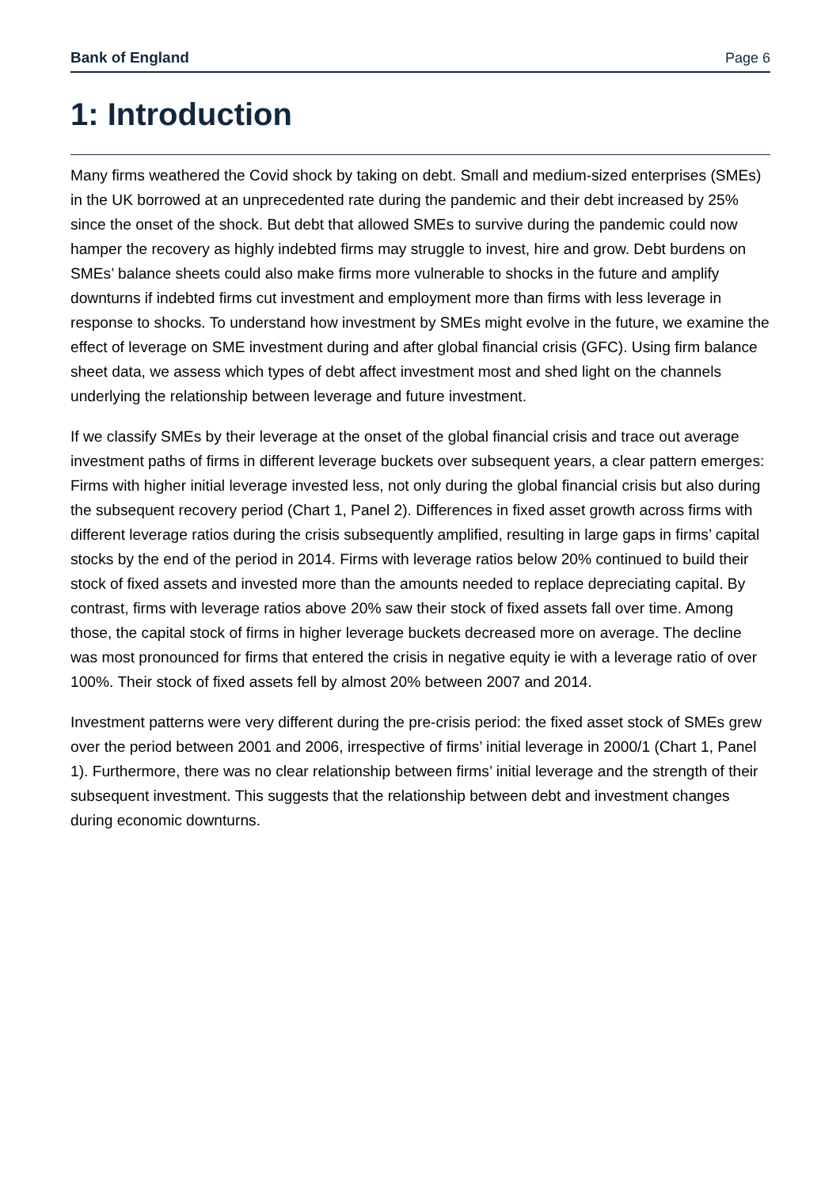Bank of England Page 6
1: Introduction
Many firms weathered the Covid shock by taking on debt. Small and medium-sized enterprises (SMEs) in the UK borrowed at an unprecedented rate during the pandemic and their debt increased by 25% since the onset of the shock. But debt that allowed SMEs to survive during the pandemic could now hamper the recovery as highly indebted firms may struggle to invest, hire and grow. Debt burdens on SMEs’ balance sheets could also make firms more vulnerable to shocks in the future and amplify downturns if indebted firms cut investment and employment more than firms with less leverage in response to shocks. To understand how investment by SMEs might evolve in the future, we examine the effect of leverage on SME investment during and after global financial crisis (GFC). Using firm balance sheet data, we assess which types of debt affect investment most and shed light on the channels underlying the relationship between leverage and future investment.
If we classify SMEs by their leverage at the onset of the global financial crisis and trace out average investment paths of firms in different leverage buckets over subsequent years, a clear pattern emerges: Firms with higher initial leverage invested less, not only during the global financial crisis but also during the subsequent recovery period (Chart 1, Panel 2). Differences in fixed asset growth across firms with different leverage ratios during the crisis subsequently amplified, resulting in large gaps in firms’ capital stocks by the end of the period in 2014. Firms with leverage ratios below 20% continued to build their stock of fixed assets and invested more than the amounts needed to replace depreciating capital. By contrast, firms with leverage ratios above 20% saw their stock of fixed assets fall over time. Among those, the capital stock of firms in higher leverage buckets decreased more on average. The decline was most pronounced for firms that entered the crisis in negative equity ie with a leverage ratio of over 100%. Their stock of fixed assets fell by almost 20% between 2007 and 2014.
Investment patterns were very different during the pre-crisis period: the fixed asset stock of SMEs grew over the period between 2001 and 2006, irrespective of firms’ initial leverage in 2000/1 (Chart 1, Panel 1). Furthermore, there was no clear relationship between firms’ initial leverage and the strength of their subsequent investment. This suggests that the relationship between debt and investment changes during economic downturns.